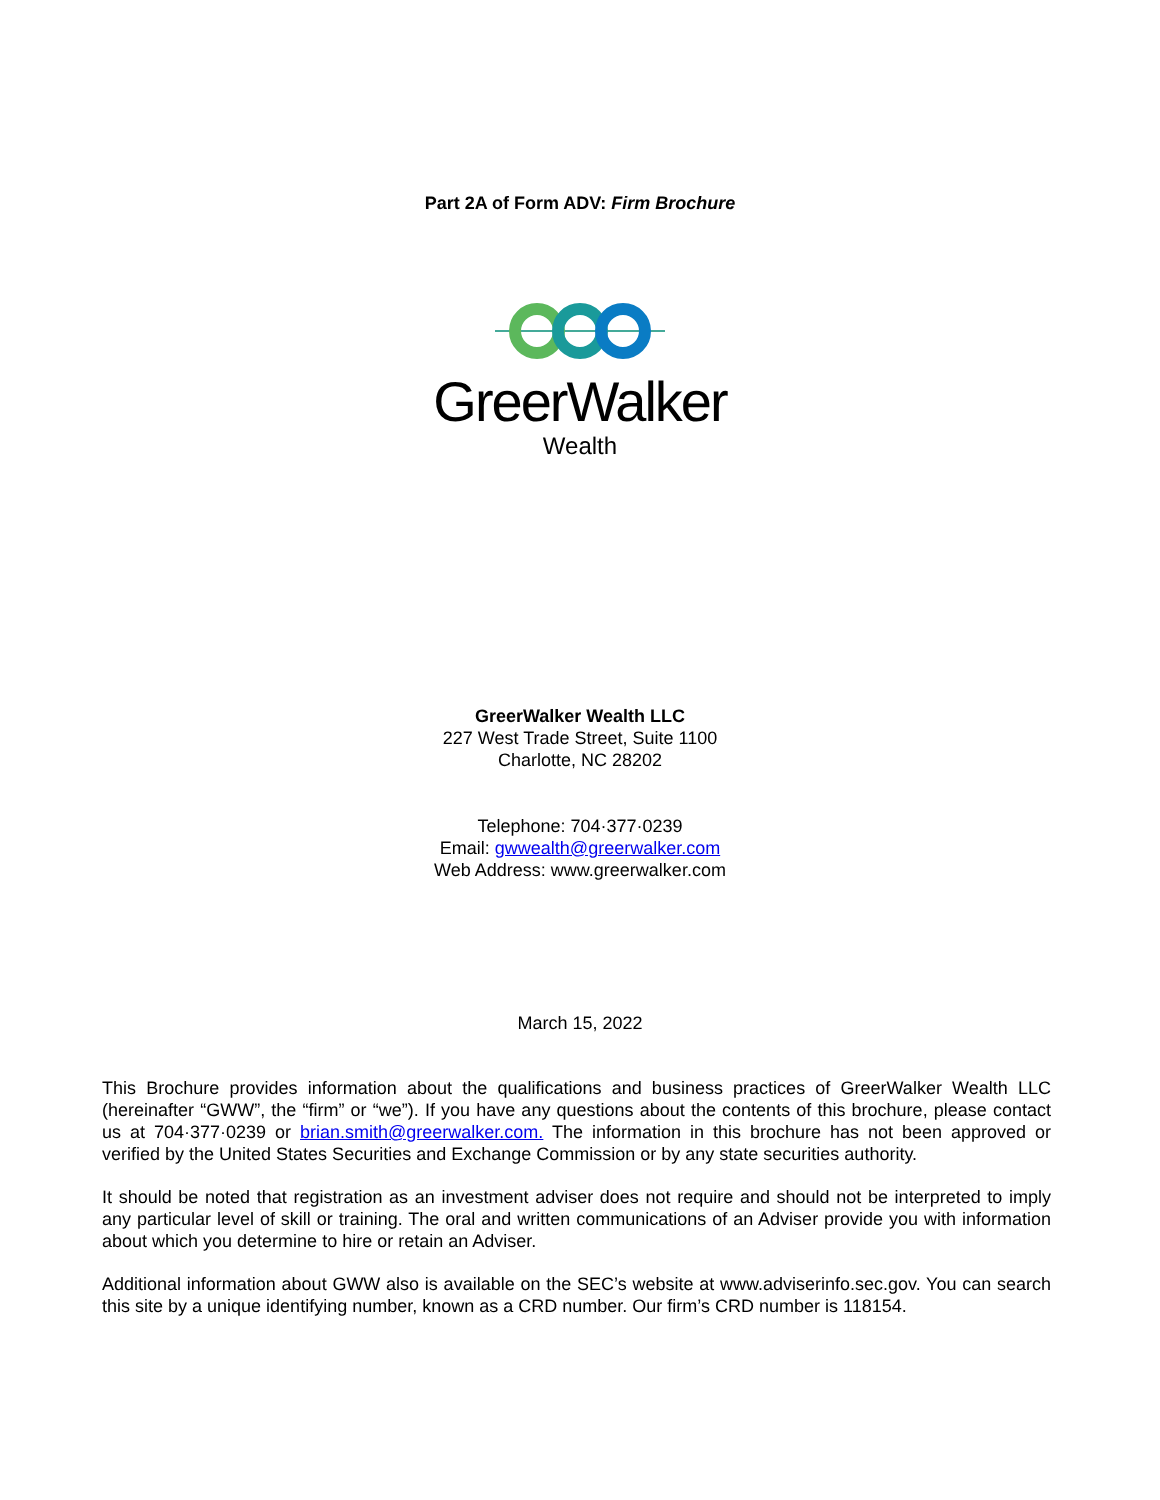Part 2A of Form ADV: Firm Brochure
GreerWalker
Wealth
GreerWalker Wealth LLC
227 West Trade Street, Suite 1100
Charlotte, NC 28202
Telephone: 704·377·0239
Email: gwwealth@greerwalker.com
Web Address: www.greerwalker.com
March 15, 2022
This Brochure provides information about the qualifications and business practices of GreerWalker Wealth LLC (hereinafter “GWW”, the “firm” or “we”). If you have any questions about the contents of this brochure, please contact us at 704·377·0239 or brian.smith@greerwalker.com. The information in this brochure has not been approved or verified by the United States Securities and Exchange Commission or by any state securities authority.
It should be noted that registration as an investment adviser does not require and should not be interpreted to imply any particular level of skill or training. The oral and written communications of an Adviser provide you with information about which you determine to hire or retain an Adviser.
Additional information about GWW also is available on the SEC’s website at www.adviserinfo.sec.gov. You can search this site by a unique identifying number, known as a CRD number. Our firm’s CRD number is 118154.